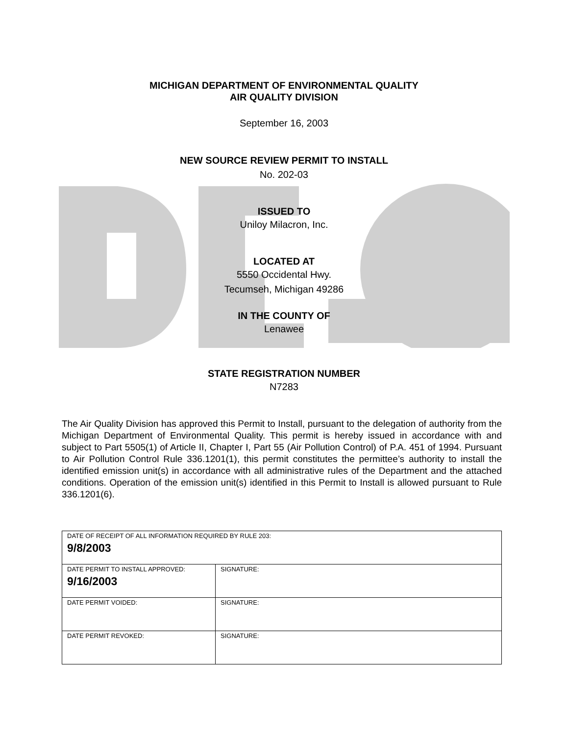MICHIGAN DEPARTMENT OF ENVIRONMENTAL QUALITY
AIR QUALITY DIVISION
September 16, 2003
NEW SOURCE REVIEW PERMIT TO INSTALL
No. 202-03
ISSUED TO
Uniloy Milacron, Inc.
LOCATED AT
5550 Occidental Hwy.
Tecumseh, Michigan 49286
IN THE COUNTY OF
Lenawee
STATE REGISTRATION NUMBER
N7283
The Air Quality Division has approved this Permit to Install, pursuant to the delegation of authority from the Michigan Department of Environmental Quality. This permit is hereby issued in accordance with and subject to Part 5505(1) of Article II, Chapter I, Part 55 (Air Pollution Control) of P.A. 451 of 1994. Pursuant to Air Pollution Control Rule 336.1201(1), this permit constitutes the permittee’s authority to install the identified emission unit(s) in accordance with all administrative rules of the Department and the attached conditions. Operation of the emission unit(s) identified in this Permit to Install is allowed pursuant to Rule 336.1201(6).
| DATE OF RECEIPT OF ALL INFORMATION REQUIRED BY RULE 203: 9/8/2003 | |
| DATE PERMIT TO INSTALL APPROVED: 9/16/2003 | SIGNATURE: |
| DATE PERMIT VOIDED: | SIGNATURE: |
| DATE PERMIT REVOKED: | SIGNATURE: |